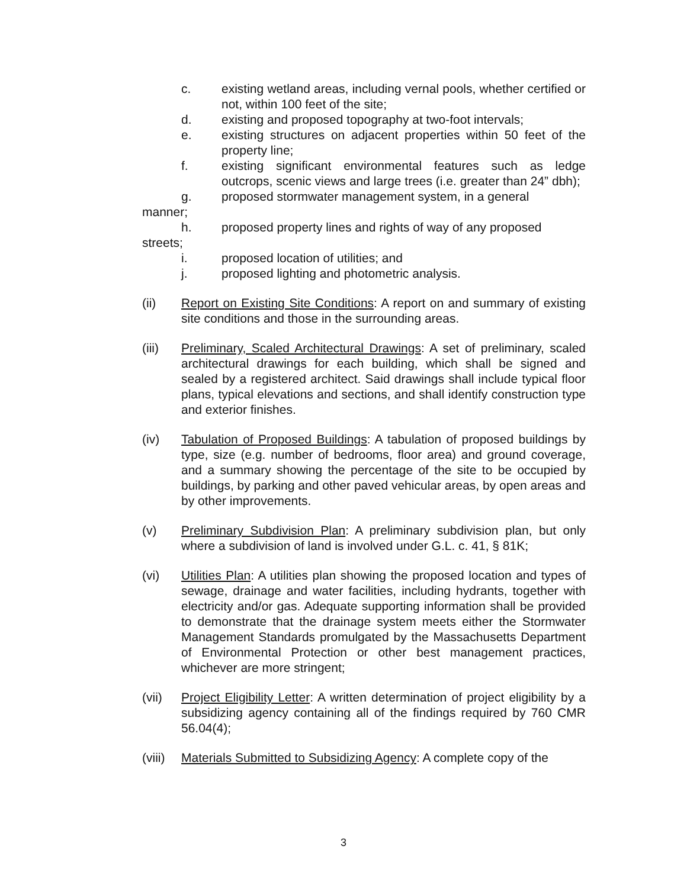c. existing wetland areas, including vernal pools, whether certified or not, within 100 feet of the site;
d. existing and proposed topography at two-foot intervals;
e. existing structures on adjacent properties within 50 feet of the property line;
f. existing significant environmental features such as ledge outcrops, scenic views and large trees (i.e. greater than 24” dbh);
g. proposed stormwater management system, in a general
manner;
h. proposed property lines and rights of way of any proposed
streets;
i. proposed location of utilities; and
j. proposed lighting and photometric analysis.
(ii) Report on Existing Site Conditions: A report on and summary of existing site conditions and those in the surrounding areas.
(iii) Preliminary, Scaled Architectural Drawings: A set of preliminary, scaled architectural drawings for each building, which shall be signed and sealed by a registered architect. Said drawings shall include typical floor plans, typical elevations and sections, and shall identify construction type and exterior finishes.
(iv) Tabulation of Proposed Buildings: A tabulation of proposed buildings by type, size (e.g. number of bedrooms, floor area) and ground coverage, and a summary showing the percentage of the site to be occupied by buildings, by parking and other paved vehicular areas, by open areas and by other improvements.
(v) Preliminary Subdivision Plan: A preliminary subdivision plan, but only where a subdivision of land is involved under G.L. c. 41, § 81K;
(vi) Utilities Plan: A utilities plan showing the proposed location and types of sewage, drainage and water facilities, including hydrants, together with electricity and/or gas. Adequate supporting information shall be provided to demonstrate that the drainage system meets either the Stormwater Management Standards promulgated by the Massachusetts Department of Environmental Protection or other best management practices, whichever are more stringent;
(vii) Project Eligibility Letter: A written determination of project eligibility by a subsidizing agency containing all of the findings required by 760 CMR 56.04(4);
(viii)
Materials Submitted to Subsidizing Agency: A complete copy of the
3